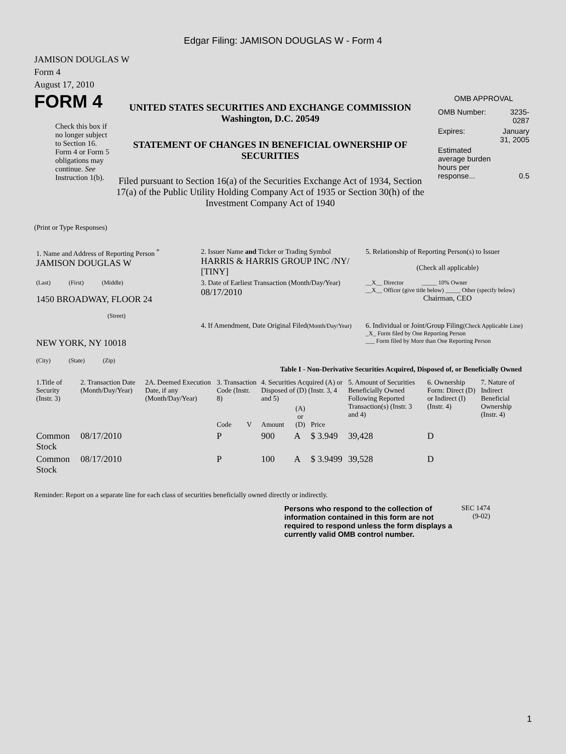Edgar Filing: JAMISON DOUGLAS W - Form 4
JAMISON DOUGLAS W
Form 4
August 17, 2010
FORM 4
Check this box if no longer subject to Section 16. Form 4 or Form 5 obligations may continue. See Instruction 1(b).
UNITED STATES SECURITIES AND EXCHANGE COMMISSION
Washington, D.C. 20549
STATEMENT OF CHANGES IN BENEFICIAL OWNERSHIP OF SECURITIES
Filed pursuant to Section 16(a) of the Securities Exchange Act of 1934, Section 17(a) of the Public Utility Holding Company Act of 1935 or Section 30(h) of the Investment Company Act of 1940
OMB APPROVAL
| OMB Number: | 3235-0287 |
| Expires: | January 31, 2005 |
| Estimated average burden hours per response... | 0.5 |
(Print or Type Responses)
| 1. Name and Address of Reporting Person <sup>*</sup> JAMISON DOUGLAS W | 2. Issuer Name and Ticker or Trading Symbol HARRIS & HARRIS GROUP INC /NY/ [TINY] | 5. Relationship of Reporting Person(s) to Issuer (Check all applicable) |
| (Last) (First) (Middle) 1450 BROADWAY, FLOOR 24 (Street) | 3. Date of Earliest Transaction (Month/Day/Year) 08/17/2010 | __X__ Director _____ 10% Owner __X__ Officer (give title below) _____ Other (specify below) Chairman, CEO |
| NEW YORK, NY 10018 (City) (State) (Zip) | 4. If Amendment, Date Original Filed (Month/Day/Year) | 6. Individual or Joint/Group Filing (Check Applicable Line) _X_ Form filed by One Reporting Person ___ Form filed by More than One Reporting Person |
Table I - Non-Derivative Securities Acquired, Disposed of, or Beneficially Owned
| 1.Title of Security (Instr. 3) | 2. Transaction Date (Month/Day/Year) | 2A. Deemed Execution Date, if any (Month/Day/Year) | 3. Transaction Code (Instr. 8) | | 4. Securities Acquired (A) or Disposed of (D) (Instr. 3, 4 and 5) | | | 5. Amount of Securities Beneficially Owned Following Reported Transaction(s) (Instr. 3 and 4) | 6. Ownership Form: Direct (D) or Indirect (I) (Instr. 4) | 7. Nature of Indirect Beneficial Ownership (Instr. 4) |
| --- | --- | --- | --- | --- | --- | --- | --- | --- | --- | --- |
| | | | Code | V | Amount | (A) or (D) | Price | | | |
| Common Stock | 08/17/2010 | | P | | 900 | A | $ 3.949 | 39,428 | D | |
| Common Stock | 08/17/2010 | | P | | 100 | A | $ 3.9499 | 39,528 | D | |
Reminder: Report on a separate line for each class of securities beneficially owned directly or indirectly.
Persons who respond to the collection of information contained in this form are not required to respond unless the form displays a currently valid OMB control number.
SEC 1474
(9-02)
1